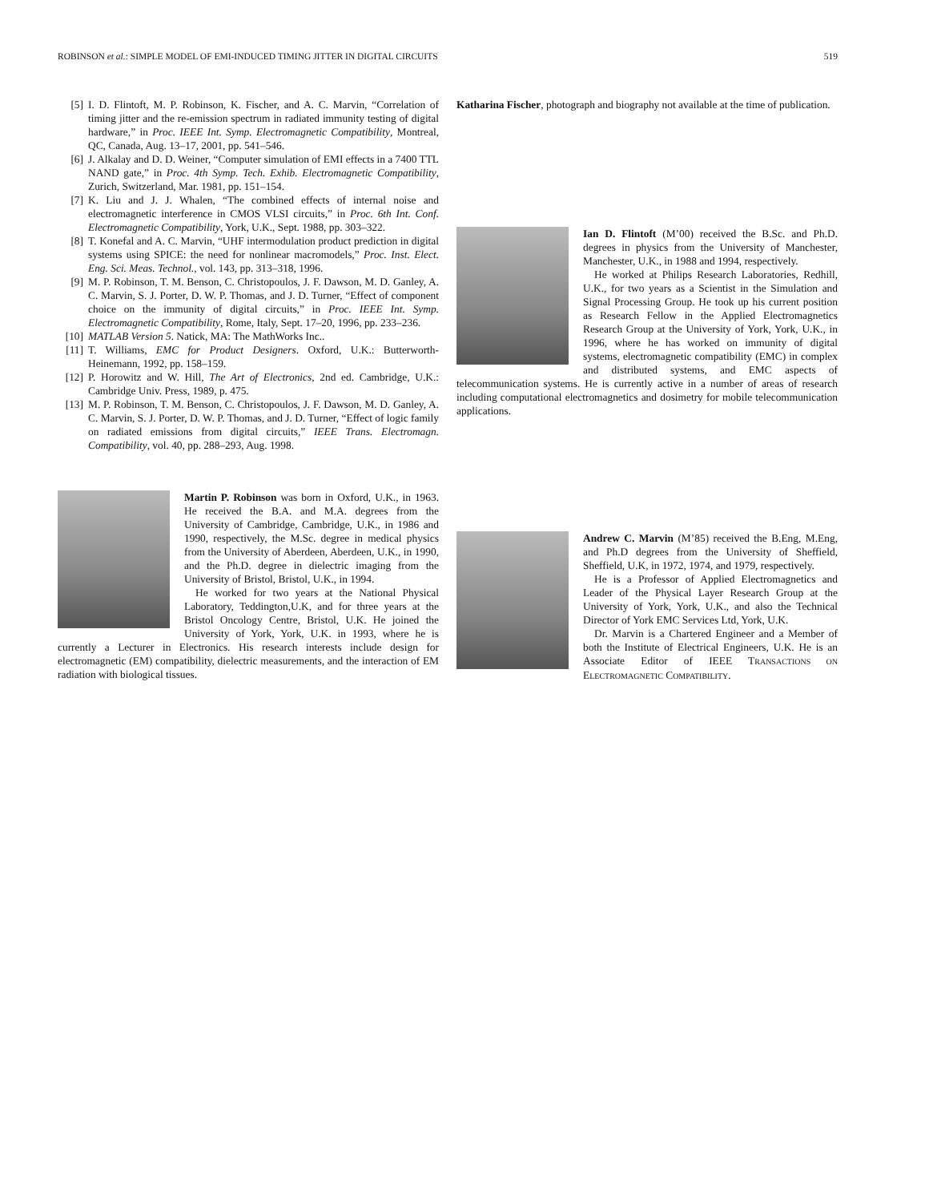ROBINSON et al.: SIMPLE MODEL OF EMI-INDUCED TIMING JITTER IN DIGITAL CIRCUITS 519
[5] I. D. Flintoft, M. P. Robinson, K. Fischer, and A. C. Marvin, “Correlation of timing jitter and the re-emission spectrum in radiated immunity testing of digital hardware,” in Proc. IEEE Int. Symp. Electromagnetic Compatibility, Montreal, QC, Canada, Aug. 13–17, 2001, pp. 541–546.
[6] J. Alkalay and D. D. Weiner, “Computer simulation of EMI effects in a 7400 TTL NAND gate,” in Proc. 4th Symp. Tech. Exhib. Electromagnetic Compatibility, Zurich, Switzerland, Mar. 1981, pp. 151–154.
[7] K. Liu and J. J. Whalen, “The combined effects of internal noise and electromagnetic interference in CMOS VLSI circuits,” in Proc. 6th Int. Conf. Electromagnetic Compatibility, York, U.K., Sept. 1988, pp. 303–322.
[8] T. Konefal and A. C. Marvin, “UHF intermodulation product prediction in digital systems using SPICE: the need for nonlinear macromodels,” Proc. Inst. Elect. Eng. Sci. Meas. Technol., vol. 143, pp. 313–318, 1996.
[9] M. P. Robinson, T. M. Benson, C. Christopoulos, J. F. Dawson, M. D. Ganley, A. C. Marvin, S. J. Porter, D. W. P. Thomas, and J. D. Turner, “Effect of component choice on the immunity of digital circuits,” in Proc. IEEE Int. Symp. Electromagnetic Compatibility, Rome, Italy, Sept. 17–20, 1996, pp. 233–236.
[10] MATLAB Version 5. Natick, MA: The MathWorks Inc..
[11] T. Williams, EMC for Product Designers. Oxford, U.K.: Butterworth-Heinemann, 1992, pp. 158–159.
[12] P. Horowitz and W. Hill, The Art of Electronics, 2nd ed. Cambridge, U.K.: Cambridge Univ. Press, 1989, p. 475.
[13] M. P. Robinson, T. M. Benson, C. Christopoulos, J. F. Dawson, M. D. Ganley, A. C. Marvin, S. J. Porter, D. W. P. Thomas, and J. D. Turner, “Effect of logic family on radiated emissions from digital circuits,” IEEE Trans. Electromagn. Compatibility, vol. 40, pp. 288–293, Aug. 1998.
Martin P. Robinson was born in Oxford, U.K., in 1963. He received the B.A. and M.A. degrees from the University of Cambridge, Cambridge, U.K., in 1986 and 1990, respectively, the M.Sc. degree in medical physics from the University of Aberdeen, Aberdeen, U.K., in 1990, and the Ph.D. degree in dielectric imaging from the University of Bristol, Bristol, U.K., in 1994.
He worked for two years at the National Physical Laboratory, Teddington,U.K, and for three years at the Bristol Oncology Centre, Bristol, U.K. He joined the University of York, York, U.K. in 1993, where he is currently a Lecturer in Electronics. His research interests include design for electromagnetic (EM) compatibility, dielectric measurements, and the interaction of EM radiation with biological tissues.
Katharina Fischer, photograph and biography not available at the time of publication.
Ian D. Flintoft (M’00) received the B.Sc. and Ph.D. degrees in physics from the University of Manchester, Manchester, U.K., in 1988 and 1994, respectively.
He worked at Philips Research Laboratories, Redhill, U.K., for two years as a Scientist in the Simulation and Signal Processing Group. He took up his current position as Research Fellow in the Applied Electromagnetics Research Group at the University of York, York, U.K., in 1996, where he has worked on immunity of digital systems, electromagnetic compatibility (EMC) in complex and distributed systems, and EMC aspects of telecommunication systems. He is currently active in a number of areas of research including computational electromagnetics and dosimetry for mobile telecommunication applications.
Andrew C. Marvin (M’85) received the B.Eng, M.Eng, and Ph.D degrees from the University of Sheffield, Sheffield, U.K, in 1972, 1974, and 1979, respectively.
He is a Professor of Applied Electromagnetics and Leader of the Physical Layer Research Group at the University of York, York, U.K., and also the Technical Director of York EMC Services Ltd, York, U.K.
Dr. Marvin is a Chartered Engineer and a Member of both the Institute of Electrical Engineers, U.K. He is an Associate Editor of IEEE TRANSACTIONS ON ELECTROMAGNETIC COMPATIBILITY.